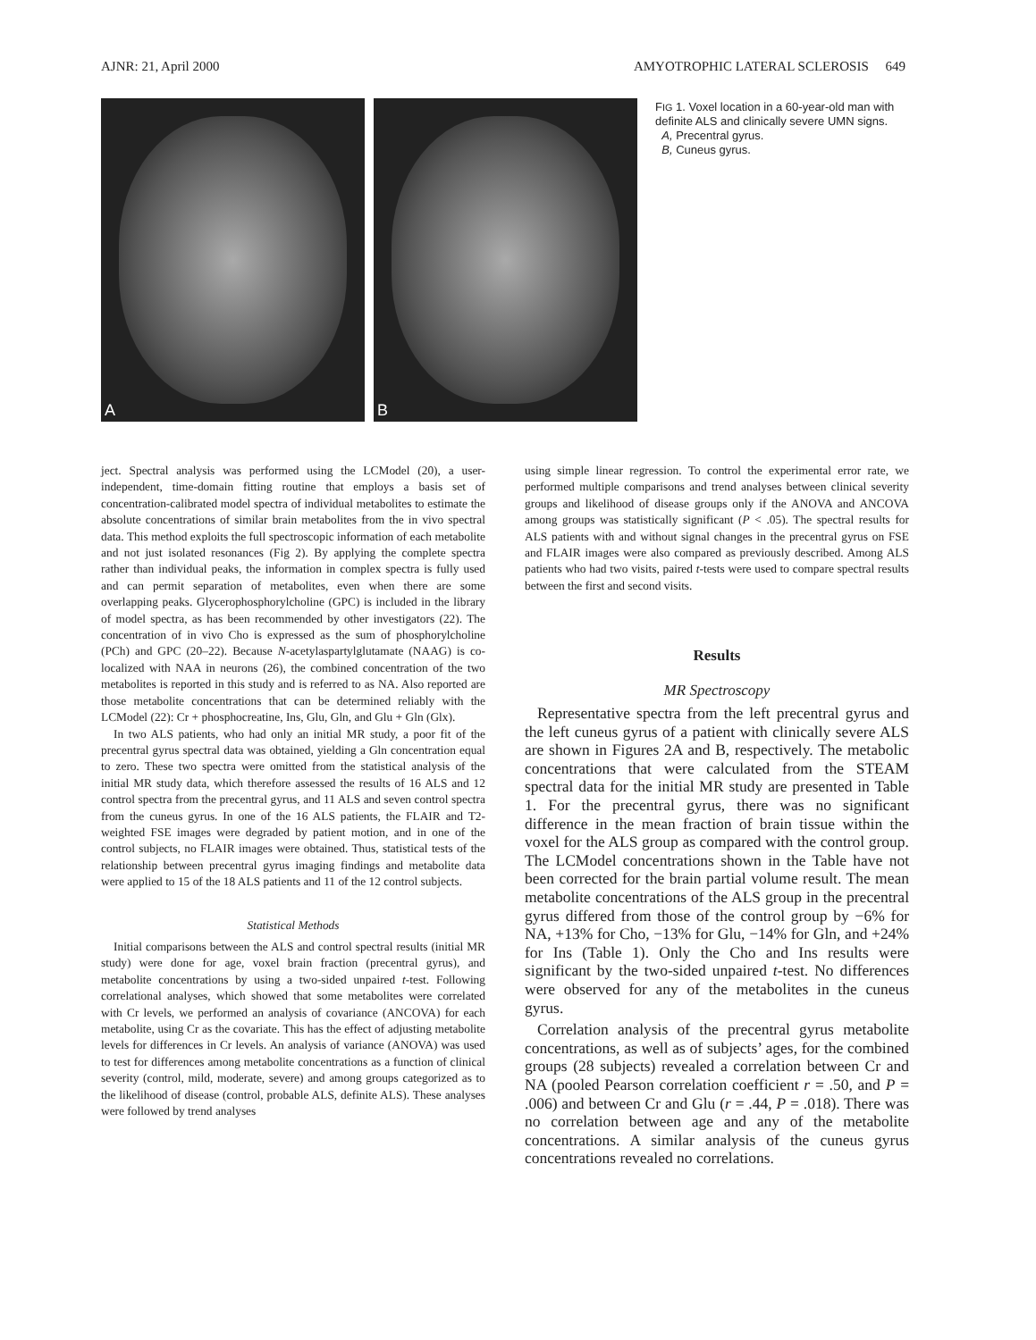AJNR: 21, April 2000 AMYOTROPHIC LATERAL SCLEROSIS 649
A
B
FIG 1. Voxel location in a 60-year-old man with definite ALS and clinically severe UMN signs.
A, Precentral gyrus.
B, Cuneus gyrus.
ject. Spectral analysis was performed using the LCModel (20), a user-independent, time-domain fitting routine that employs a basis set of concentration-calibrated model spectra of individual metabolites to estimate the absolute concentrations of similar brain metabolites from the in vivo spectral data. This method exploits the full spectroscopic information of each metabolite and not just isolated resonances (Fig 2). By applying the complete spectra rather than individual peaks, the information in complex spectra is fully used and can permit separation of metabolites, even when there are some overlapping peaks. Glycerophosphorylcholine (GPC) is included in the library of model spectra, as has been recommended by other investigators (22). The concentration of in vivo Cho is expressed as the sum of phosphorylcholine (PCh) and GPC (20–22). Because N-acetylaspartylglutamate (NAAG) is co-localized with NAA in neurons (26), the combined concentration of the two metabolites is reported in this study and is referred to as NA. Also reported are those metabolite concentrations that can be determined reliably with the LCModel (22): Cr + phosphocreatine, Ins, Glu, Gln, and Glu + Gln (Glx).
In two ALS patients, who had only an initial MR study, a poor fit of the precentral gyrus spectral data was obtained, yielding a Gln concentration equal to zero. These two spectra were omitted from the statistical analysis of the initial MR study data, which therefore assessed the results of 16 ALS and 12 control spectra from the precentral gyrus, and 11 ALS and seven control spectra from the cuneus gyrus. In one of the 16 ALS patients, the FLAIR and T2-weighted FSE images were degraded by patient motion, and in one of the control subjects, no FLAIR images were obtained. Thus, statistical tests of the relationship between precentral gyrus imaging findings and metabolite data were applied to 15 of the 18 ALS patients and 11 of the 12 control subjects.
Statistical Methods
Initial comparisons between the ALS and control spectral results (initial MR study) were done for age, voxel brain fraction (precentral gyrus), and metabolite concentrations by using a two-sided unpaired t-test. Following correlational analyses, which showed that some metabolites were correlated with Cr levels, we performed an analysis of covariance (ANCOVA) for each metabolite, using Cr as the covariate. This has the effect of adjusting metabolite levels for differences in Cr levels. An analysis of variance (ANOVA) was used to test for differences among metabolite concentrations as a function of clinical severity (control, mild, moderate, severe) and among groups categorized as to the likelihood of disease (control, probable ALS, definite ALS). These analyses were followed by trend analyses
using simple linear regression. To control the experimental error rate, we performed multiple comparisons and trend analyses between clinical severity groups and likelihood of disease groups only if the ANOVA and ANCOVA among groups was statistically significant (P < .05). The spectral results for ALS patients with and without signal changes in the precentral gyrus on FSE and FLAIR images were also compared as previously described. Among ALS patients who had two visits, paired t-tests were used to compare spectral results between the first and second visits.
Results
MR Spectroscopy
Representative spectra from the left precentral gyrus and the left cuneus gyrus of a patient with clinically severe ALS are shown in Figures 2A and B, respectively. The metabolic concentrations that were calculated from the STEAM spectral data for the initial MR study are presented in Table 1. For the precentral gyrus, there was no significant difference in the mean fraction of brain tissue within the voxel for the ALS group as compared with the control group. The LCModel concentrations shown in the Table have not been corrected for the brain partial volume result. The mean metabolite concentrations of the ALS group in the precentral gyrus differed from those of the control group by −6% for NA, +13% for Cho, −13% for Glu, −14% for Gln, and +24% for Ins (Table 1). Only the Cho and Ins results were significant by the two-sided unpaired t-test. No differences were observed for any of the metabolites in the cuneus gyrus.
Correlation analysis of the precentral gyrus metabolite concentrations, as well as of subjects’ ages, for the combined groups (28 subjects) revealed a correlation between Cr and NA (pooled Pearson correlation coefficient r = .50, and P = .006) and between Cr and Glu (r = .44, P = .018). There was no correlation between age and any of the metabolite concentrations. A similar analysis of the cuneus gyrus concentrations revealed no correlations.